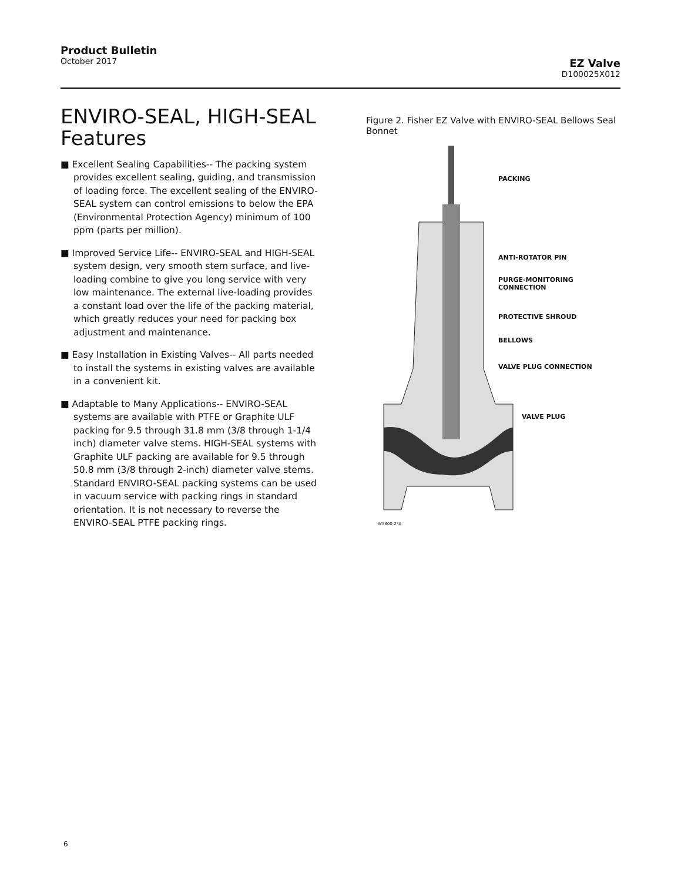Product Bulletin
October 2017
EZ Valve
D100025X012
ENVIRO‑SEAL, HIGH‑SEAL Features
■ Excellent Sealing Capabilities-- The packing system provides excellent sealing, guiding, and transmission of loading force. The excellent sealing of the ENVIRO-SEAL system can control emissions to below the EPA (Environmental Protection Agency) minimum of 100 ppm (parts per million).
■ Improved Service Life-- ENVIRO-SEAL and HIGH-SEAL system design, very smooth stem surface, and live-loading combine to give you long service with very low maintenance. The external live-loading provides a constant load over the life of the packing material, which greatly reduces your need for packing box adjustment and maintenance.
■ Easy Installation in Existing Valves-- All parts needed to install the systems in existing valves are available in a convenient kit.
■ Adaptable to Many Applications-- ENVIRO-SEAL systems are available with PTFE or Graphite ULF packing for 9.5 through 31.8 mm (3/8 through 1-1/4 inch) diameter valve stems. HIGH-SEAL systems with Graphite ULF packing are available for 9.5 through 50.8 mm (3/8 through 2-inch) diameter valve stems. Standard ENVIRO-SEAL packing systems can be used in vacuum service with packing rings in standard orientation. It is not necessary to reverse the ENVIRO-SEAL PTFE packing rings.
Figure 2. Fisher EZ Valve with ENVIRO-SEAL Bellows Seal Bonnet
PACKING
ANTI-ROTATOR PIN
PURGE-MONITORING
CONNECTION
PROTECTIVE SHROUD
BELLOWS
VALVE PLUG CONNECTION
VALVE PLUG
W5800-2*A
6